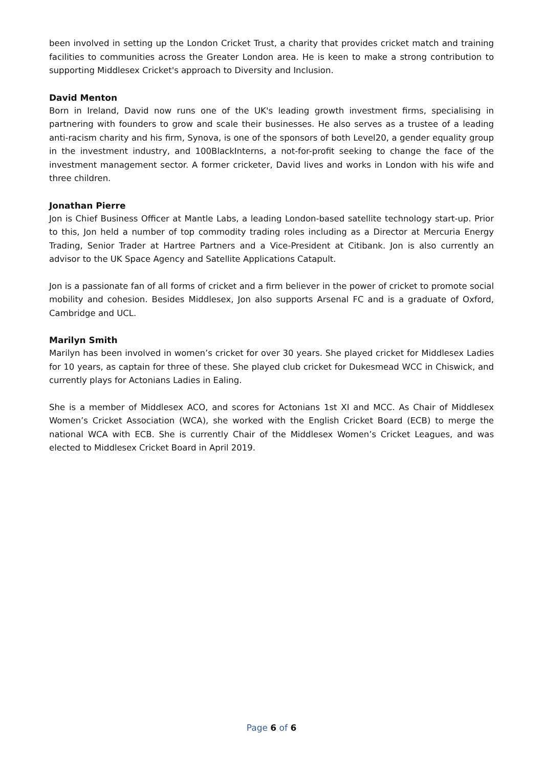been involved in setting up the London Cricket Trust, a charity that provides cricket match and training facilities to communities across the Greater London area. He is keen to make a strong contribution to supporting Middlesex Cricket's approach to Diversity and Inclusion.
David Menton
Born in Ireland, David now runs one of the UK's leading growth investment firms, specialising in partnering with founders to grow and scale their businesses. He also serves as a trustee of a leading anti-racism charity and his firm, Synova, is one of the sponsors of both Level20, a gender equality group in the investment industry, and 100BlackInterns, a not-for-profit seeking to change the face of the investment management sector. A former cricketer, David lives and works in London with his wife and three children.
Jonathan Pierre
Jon is Chief Business Officer at Mantle Labs, a leading London-based satellite technology start-up. Prior to this, Jon held a number of top commodity trading roles including as a Director at Mercuria Energy Trading, Senior Trader at Hartree Partners and a Vice-President at Citibank. Jon is also currently an advisor to the UK Space Agency and Satellite Applications Catapult.
Jon is a passionate fan of all forms of cricket and a firm believer in the power of cricket to promote social mobility and cohesion. Besides Middlesex, Jon also supports Arsenal FC and is a graduate of Oxford, Cambridge and UCL.
Marilyn Smith
Marilyn has been involved in women’s cricket for over 30 years. She played cricket for Middlesex Ladies for 10 years, as captain for three of these. She played club cricket for Dukesmead WCC in Chiswick, and currently plays for Actonians Ladies in Ealing.
She is a member of Middlesex ACO, and scores for Actonians 1st XI and MCC. As Chair of Middlesex Women’s Cricket Association (WCA), she worked with the English Cricket Board (ECB) to merge the national WCA with ECB. She is currently Chair of the Middlesex Women’s Cricket Leagues, and was elected to Middlesex Cricket Board in April 2019.
Page 6 of 6